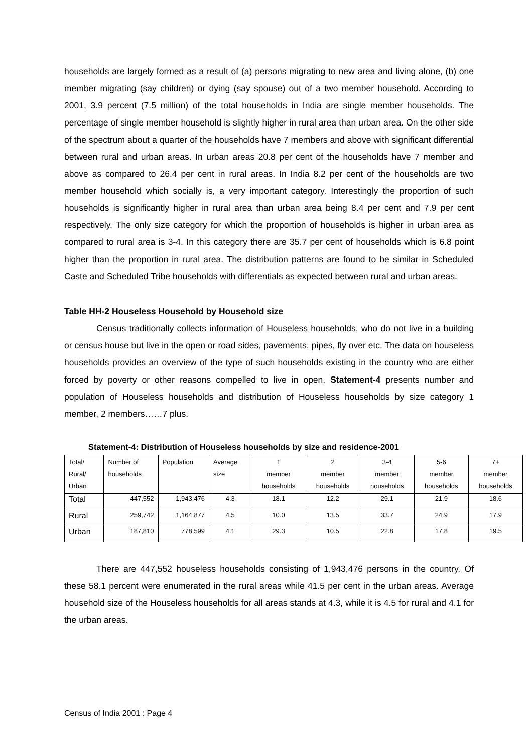households are largely formed as a result of (a) persons migrating to new area and living alone, (b) one member migrating (say children) or dying (say spouse) out of a two member household. According to 2001, 3.9 percent (7.5 million) of the total households in India are single member households. The percentage of single member household is slightly higher in rural area than urban area. On the other side of the spectrum about a quarter of the households have 7 members and above with significant differential between rural and urban areas. In urban areas 20.8 per cent of the households have 7 member and above as compared to 26.4 per cent in rural areas. In India 8.2 per cent of the households are two member household which socially is, a very important category. Interestingly the proportion of such households is significantly higher in rural area than urban area being 8.4 per cent and 7.9 per cent respectively. The only size category for which the proportion of households is higher in urban area as compared to rural area is 3-4. In this category there are 35.7 per cent of households which is 6.8 point higher than the proportion in rural area. The distribution patterns are found to be similar in Scheduled Caste and Scheduled Tribe households with differentials as expected between rural and urban areas.
Table HH-2 Houseless Household by Household size
Census traditionally collects information of Houseless households, who do not live in a building or census house but live in the open or road sides, pavements, pipes, fly over etc. The data on houseless households provides an overview of the type of such households existing in the country who are either forced by poverty or other reasons compelled to live in open. Statement-4 presents number and population of Houseless households and distribution of Houseless households by size category 1 member, 2 members……7 plus.
Statement-4: Distribution of Houseless households by size and residence-2001
| Total/ Rural/ Urban | Number of households | Population | Average size | 1 member households | 2 member households | 3-4 member households | 5-6 member households | 7+ member households |
| --- | --- | --- | --- | --- | --- | --- | --- | --- |
| Total | 447,552 | 1,943,476 | 4.3 | 18.1 | 12.2 | 29.1 | 21.9 | 18.6 |
| Rural | 259,742 | 1,164,877 | 4.5 | 10.0 | 13.5 | 33.7 | 24.9 | 17.9 |
| Urban | 187,810 | 778,599 | 4.1 | 29.3 | 10.5 | 22.8 | 17.8 | 19.5 |
There are 447,552 houseless households consisting of 1,943,476 persons in the country. Of these 58.1 percent were enumerated in the rural areas while 41.5 per cent in the urban areas. Average household size of the Houseless households for all areas stands at 4.3, while it is 4.5 for rural and 4.1 for the urban areas.
Census of India 2001 : Page 4